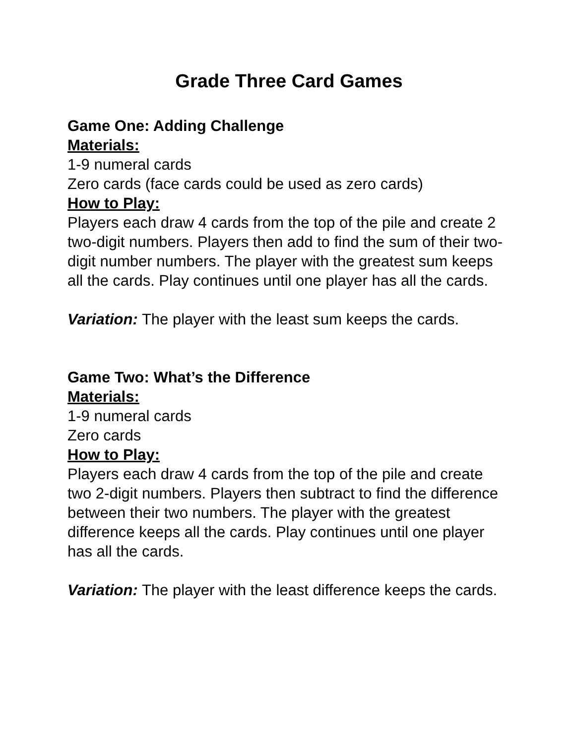Grade Three Card Games
Game One: Adding Challenge
Materials:
1-9 numeral cards
Zero cards (face cards could be used as zero cards)
How to Play:
Players each draw 4 cards from the top of the pile and create 2 two-digit numbers. Players then add to find the sum of their two-digit number numbers. The player with the greatest sum keeps all the cards. Play continues until one player has all the cards.
Variation: The player with the least sum keeps the cards.
Game Two: What’s the Difference
Materials:
1-9 numeral cards
Zero cards
How to Play:
Players each draw 4 cards from the top of the pile and create two 2-digit numbers. Players then subtract to find the difference between their two numbers. The player with the greatest difference keeps all the cards. Play continues until one player has all the cards.
Variation: The player with the least difference keeps the cards.